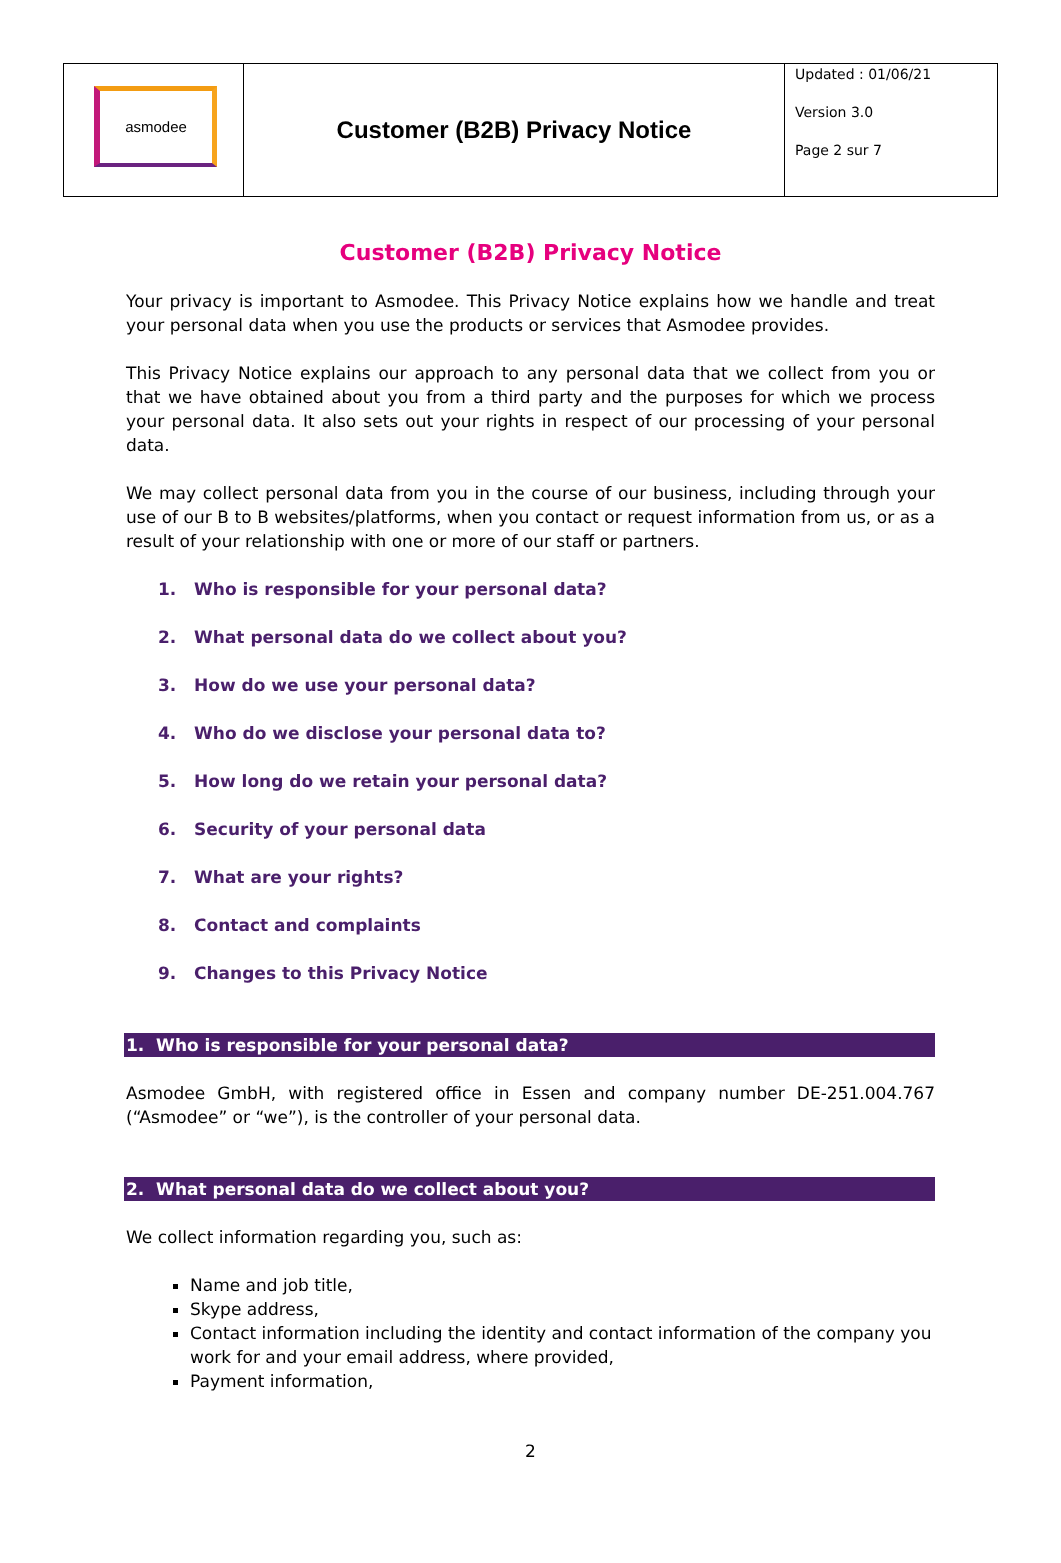| asmodee | Customer (B2B) Privacy Notice | Updated : 01/06/21 Version 3.0 Page 2 sur 7 |
Customer (B2B) Privacy Notice
Your privacy is important to Asmodee. This Privacy Notice explains how we handle and treat your personal data when you use the products or services that Asmodee provides.
This Privacy Notice explains our approach to any personal data that we collect from you or that we have obtained about you from a third party and the purposes for which we process your personal data. It also sets out your rights in respect of our processing of your personal data.
We may collect personal data from you in the course of our business, including through your use of our B to B websites/platforms, when you contact or request information from us, or as a result of your relationship with one or more of our staff or partners.
1. Who is responsible for your personal data?
2. What personal data do we collect about you?
3. How do we use your personal data?
4. Who do we disclose your personal data to?
5. How long do we retain your personal data?
6. Security of your personal data
7. What are your rights?
8. Contact and complaints
9. Changes to this Privacy Notice
1. Who is responsible for your personal data?
Asmodee GmbH, with registered office in Essen and company number DE-251.004.767 (“Asmodee” or “we”), is the controller of your personal data.
2. What personal data do we collect about you?
We collect information regarding you, such as:
Name and job title,
Skype address,
Contact information including the identity and contact information of the company you work for and your email address, where provided,
Payment information,
2